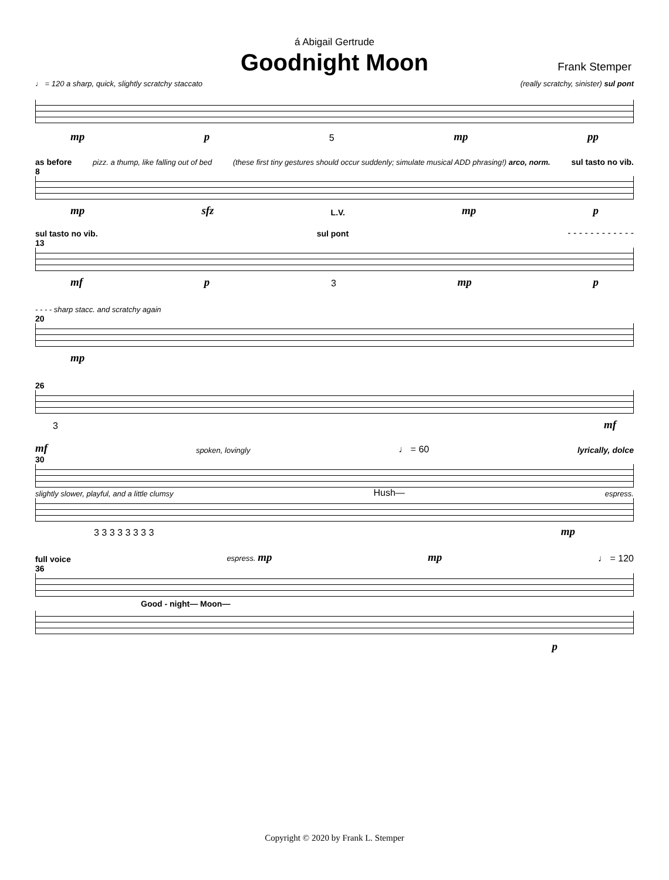á Abigail Gertrude
Goodnight Moon
Frank Stemper
♩ = 120 a sharp, quick, slightly scratchy staccato (really scratchy, sinister) sul pont
mp p 5 mp pp
as before pizz. a thump, like falling out of bed (these first tiny gestures should occur suddenly; simulate musical ADD phrasing!) arco, norm. sul tasto no vib.
8
mp sfz L.V. mp p
sul tasto no vib. sul pont - - - - - - - - - - - -
13
mf p 3 mp p
- - - - sharp stacc. and scratchy again
20
mp
26
3 mf
mf spoken, lovingly ♩ = 60 lyrically, dolce
30
slightly slower, playful, and a little clumsy Hush— espress.
3 3 3 3 3 3 3 3 mp
full voice espress. mp mp ♩ = 120
36
Good - night— Moon—
p
Copyright © 2020 by Frank L. Stemper